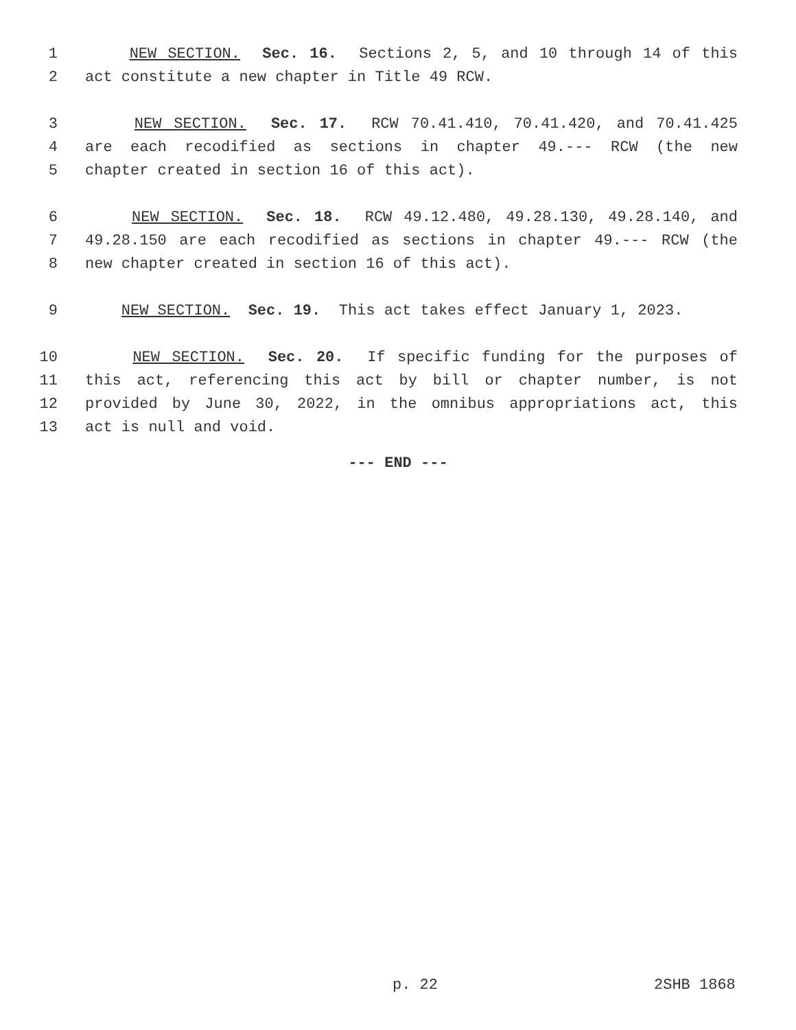1 NEW SECTION. Sec. 16. Sections 2, 5, and 10 through 14 of this
2 act constitute a new chapter in Title 49 RCW.
3 NEW SECTION. Sec. 17. RCW 70.41.410, 70.41.420, and 70.41.425
4 are each recodified as sections in chapter 49.--- RCW (the new
5 chapter created in section 16 of this act).
6 NEW SECTION. Sec. 18. RCW 49.12.480, 49.28.130, 49.28.140, and
7 49.28.150 are each recodified as sections in chapter 49.--- RCW (the
8 new chapter created in section 16 of this act).
9 NEW SECTION. Sec. 19. This act takes effect January 1, 2023.
10 NEW SECTION. Sec. 20. If specific funding for the purposes of
11 this act, referencing this act by bill or chapter number, is not
12 provided by June 30, 2022, in the omnibus appropriations act, this
13 act is null and void.
--- END ---
p. 22 2SHB 1868